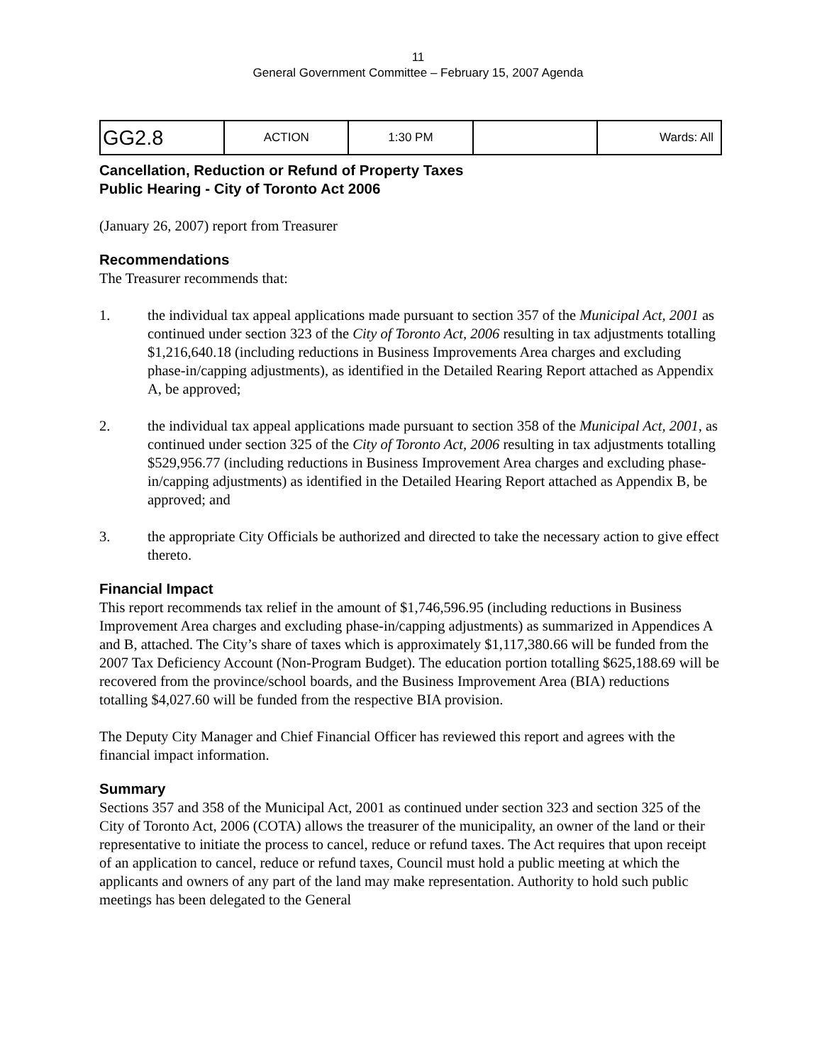11
General Government Committee – February 15, 2007 Agenda
| GG2.8 | ACTION | 1:30 PM | | Wards: All |
Cancellation, Reduction or Refund of Property Taxes
Public Hearing - City of Toronto Act 2006
(January 26, 2007) report from Treasurer
Recommendations
The Treasurer recommends that:
1. the individual tax appeal applications made pursuant to section 357 of the Municipal Act, 2001 as continued under section 323 of the City of Toronto Act, 2006 resulting in tax adjustments totalling $1,216,640.18 (including reductions in Business Improvements Area charges and excluding phase-in/capping adjustments), as identified in the Detailed Rearing Report attached as Appendix A, be approved;
2. the individual tax appeal applications made pursuant to section 358 of the Municipal Act, 2001, as continued under section 325 of the City of Toronto Act, 2006 resulting in tax adjustments totalling $529,956.77 (including reductions in Business Improvement Area charges and excluding phase-in/capping adjustments) as identified in the Detailed Hearing Report attached as Appendix B, be approved; and
3. the appropriate City Officials be authorized and directed to take the necessary action to give effect thereto.
Financial Impact
This report recommends tax relief in the amount of $1,746,596.95 (including reductions in Business Improvement Area charges and excluding phase-in/capping adjustments) as summarized in Appendices A and B, attached. The City’s share of taxes which is approximately $1,117,380.66 will be funded from the 2007 Tax Deficiency Account (Non-Program Budget). The education portion totalling $625,188.69 will be recovered from the province/school boards, and the Business Improvement Area (BIA) reductions totalling $4,027.60 will be funded from the respective BIA provision.
The Deputy City Manager and Chief Financial Officer has reviewed this report and agrees with the financial impact information.
Summary
Sections 357 and 358 of the Municipal Act, 2001 as continued under section 323 and section 325 of the City of Toronto Act, 2006 (COTA) allows the treasurer of the municipality, an owner of the land or their representative to initiate the process to cancel, reduce or refund taxes. The Act requires that upon receipt of an application to cancel, reduce or refund taxes, Council must hold a public meeting at which the applicants and owners of any part of the land may make representation. Authority to hold such public meetings has been delegated to the General